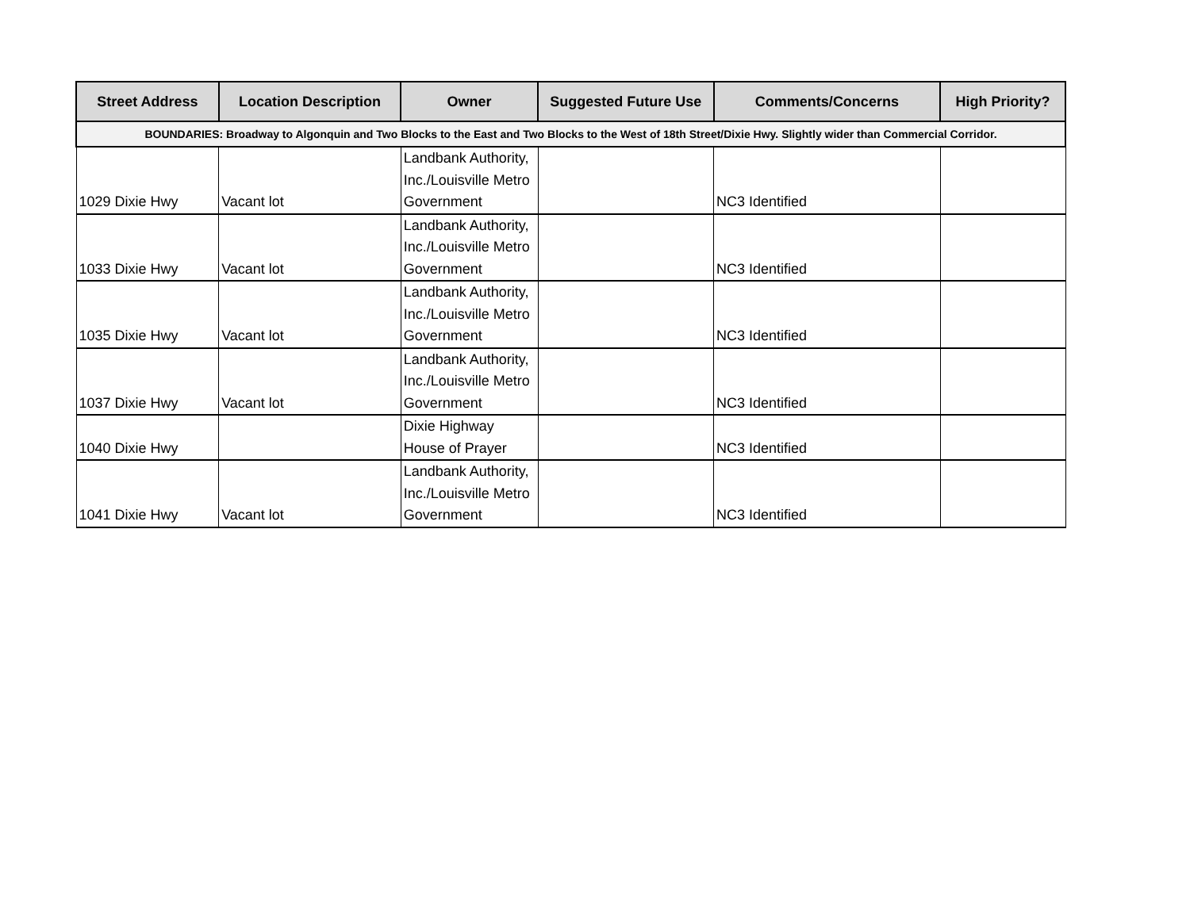| Street Address | Location Description | Owner | Suggested Future Use | Comments/Concerns | High Priority? |
| --- | --- | --- | --- | --- | --- |
| BOUNDARIES: Broadway to Algonquin and Two Blocks to the East and Two Blocks to the West of 18th Street/Dixie Hwy. Slightly wider than Commercial Corridor. | | | | | |
| 1029 Dixie Hwy | Vacant lot | Landbank Authority, Inc./Louisville Metro Government | | NC3 Identified | |
| 1033 Dixie Hwy | Vacant lot | Landbank Authority, Inc./Louisville Metro Government | | NC3 Identified | |
| 1035 Dixie Hwy | Vacant lot | Landbank Authority, Inc./Louisville Metro Government | | NC3 Identified | |
| 1037 Dixie Hwy | Vacant lot | Landbank Authority, Inc./Louisville Metro Government | | NC3 Identified | |
| 1040 Dixie Hwy | | Dixie Highway House of Prayer | | NC3 Identified | |
| 1041 Dixie Hwy | Vacant lot | Landbank Authority, Inc./Louisville Metro Government | | NC3 Identified | |